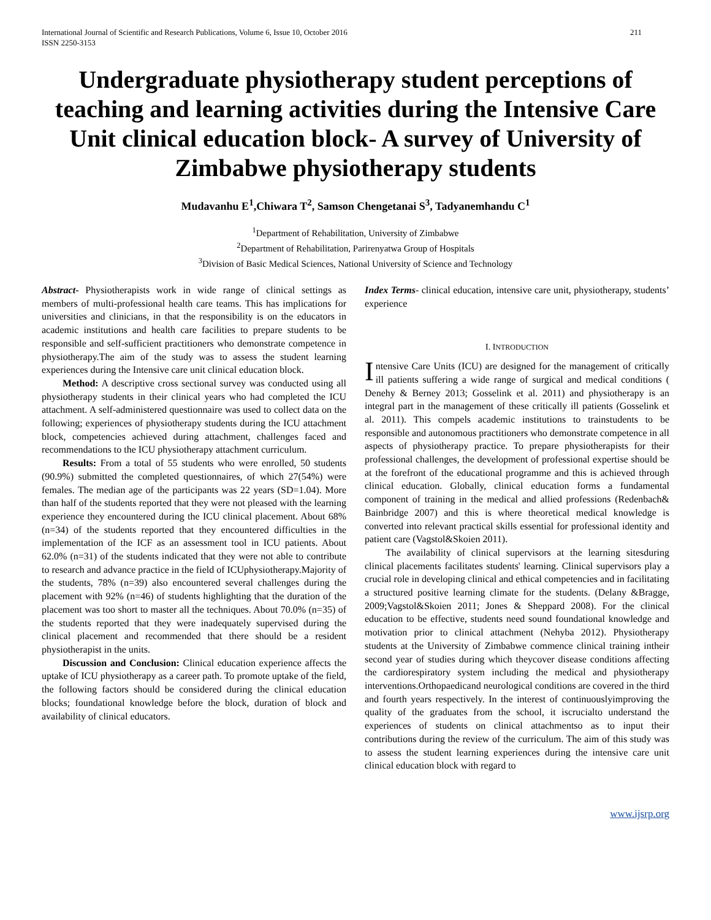International Journal of Scientific and Research Publications, Volume 6, Issue 10, October 2016
ISSN 2250-3153 211
Undergraduate physiotherapy student perceptions of teaching and learning activities during the Intensive Care Unit clinical education block- A survey of University of Zimbabwe physiotherapy students
Mudavanhu E<sup>1</sup>,Chiwara T<sup>2</sup>, Samson Chengetanai S<sup>3</sup>, Tadyanemhandu C<sup>1</sup>
<sup>1</sup> Department of Rehabilitation, University of Zimbabwe
<sup>2</sup> Department of Rehabilitation, Parirenyatwa Group of Hospitals
<sup>3</sup> Division of Basic Medical Sciences, National University of Science and Technology
Abstract- Physiotherapists work in wide range of clinical settings as members of multi-professional health care teams. This has implications for universities and clinicians, in that the responsibility is on the educators in academic institutions and health care facilities to prepare students to be responsible and self-sufficient practitioners who demonstrate competence in physiotherapy.The aim of the study was to assess the student learning experiences during the Intensive care unit clinical education block.
Method: A descriptive cross sectional survey was conducted using all physiotherapy students in their clinical years who had completed the ICU attachment. A self-administered questionnaire was used to collect data on the following; experiences of physiotherapy students during the ICU attachment block, competencies achieved during attachment, challenges faced and recommendations to the ICU physiotherapy attachment curriculum.
Results: From a total of 55 students who were enrolled, 50 students (90.9%) submitted the completed questionnaires, of which 27(54%) were females. The median age of the participants was 22 years (SD=1.04). More than half of the students reported that they were not pleased with the learning experience they encountered during the ICU clinical placement. About 68% (n=34) of the students reported that they encountered difficulties in the implementation of the ICF as an assessment tool in ICU patients. About 62.0% (n=31) of the students indicated that they were not able to contribute to research and advance practice in the field of ICUphysiotherapy.Majority of the students, 78% (n=39) also encountered several challenges during the placement with 92% (n=46) of students highlighting that the duration of the placement was too short to master all the techniques. About 70.0% (n=35) of the students reported that they were inadequately supervised during the clinical placement and recommended that there should be a resident physiotherapist in the units.
Discussion and Conclusion: Clinical education experience affects the uptake of ICU physiotherapy as a career path. To promote uptake of the field, the following factors should be considered during the clinical education blocks; foundational knowledge before the block, duration of block and availability of clinical educators.
Index Terms- clinical education, intensive care unit, physiotherapy, students’ experience
I. INTRODUCTION
Intensive Care Units (ICU) are designed for the management of critically ill patients suffering a wide range of surgical and medical conditions ( Denehy & Berney 2013; Gosselink et al. 2011) and physiotherapy is an integral part in the management of these critically ill patients (Gosselink et al. 2011). This compels academic institutions to trainstudents to be responsible and autonomous practitioners who demonstrate competence in all aspects of physiotherapy practice. To prepare physiotherapists for their professional challenges, the development of professional expertise should be at the forefront of the educational programme and this is achieved through clinical education. Globally, clinical education forms a fundamental component of training in the medical and allied professions (Redenbach& Bainbridge 2007) and this is where theoretical medical knowledge is converted into relevant practical skills essential for professional identity and patient care (Vagstol&Skoien 2011).
The availability of clinical supervisors at the learning sitesduring clinical placements facilitates students' learning. Clinical supervisors play a crucial role in developing clinical and ethical competencies and in facilitating a structured positive learning climate for the students. (Delany &Bragge, 2009;Vagstol&Skoien 2011; Jones & Sheppard 2008). For the clinical education to be effective, students need sound foundational knowledge and motivation prior to clinical attachment (Nehyba 2012). Physiotherapy students at the University of Zimbabwe commence clinical training intheir second year of studies during which theycover disease conditions affecting the cardiorespiratory system including the medical and physiotherapy interventions.Orthopaedicand neurological conditions are covered in the third and fourth years respectively. In the interest of continuouslyimproving the quality of the graduates from the school, it iscrucialto understand the experiences of students on clinical attachmentso as to input their contributions during the review of the curriculum. The aim of this study was to assess the student learning experiences during the intensive care unit clinical education block with regard to
www.ijsrp.org